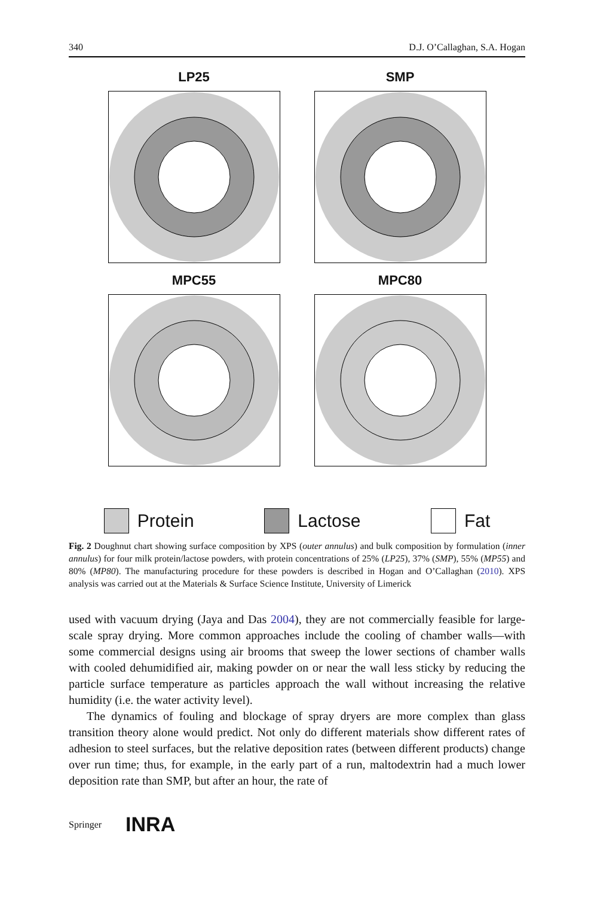340 D.J. O’Callaghan, S.A. Hogan
LP25
SMP
MPC55
MPC80
Protein Lactose Fat
Fig. 2 Doughnut chart showing surface composition by XPS (outer annulus) and bulk composition by formulation (inner annulus) for four milk protein/lactose powders, with protein concentrations of 25% (LP25), 37% (SMP), 55% (MP55) and 80% (MP80). The manufacturing procedure for these powders is described in Hogan and O’Callaghan (2010). XPS analysis was carried out at the Materials & Surface Science Institute, University of Limerick
used with vacuum drying (Jaya and Das 2004), they are not commercially feasible for large-scale spray drying. More common approaches include the cooling of chamber walls—with some commercial designs using air brooms that sweep the lower sections of chamber walls with cooled dehumidified air, making powder on or near the wall less sticky by reducing the particle surface temperature as particles approach the wall without increasing the relative humidity (i.e. the water activity level).
The dynamics of fouling and blockage of spray dryers are more complex than glass transition theory alone would predict. Not only do different materials show different rates of adhesion to steel surfaces, but the relative deposition rates (between different products) change over run time; thus, for example, in the early part of a run, maltodextrin had a much lower deposition rate than SMP, but after an hour, the rate of
Springer INRA